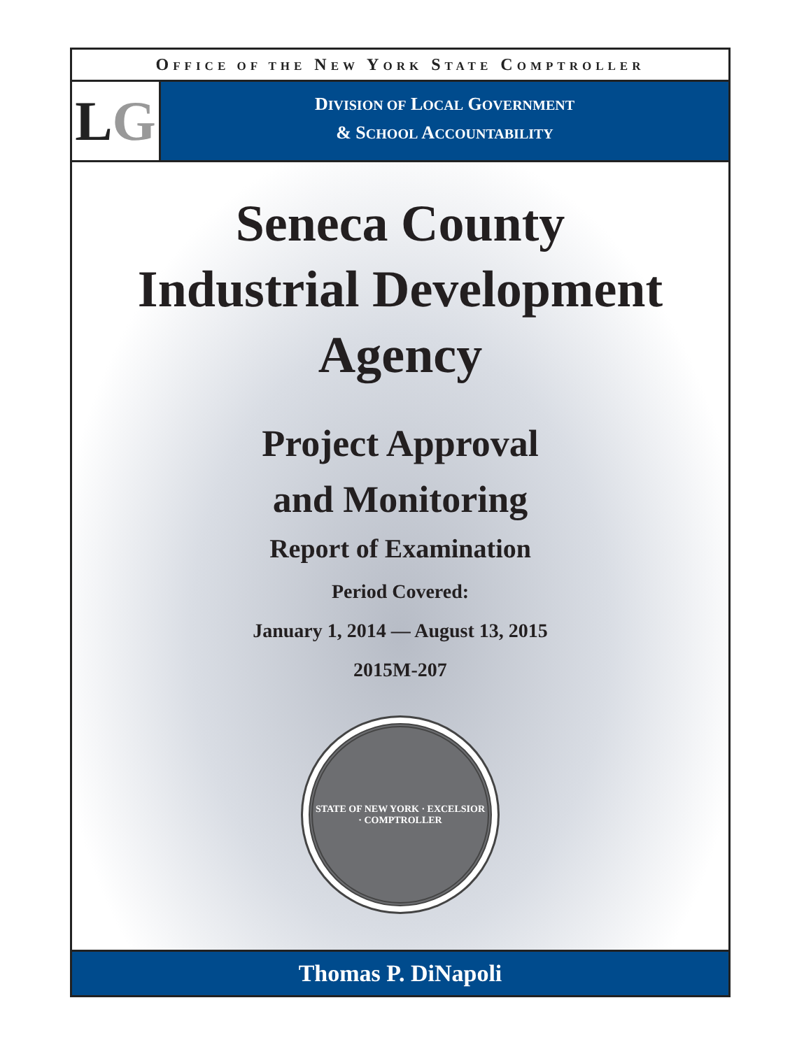OFFICE OF THE NEW YORK STATE COMPTROLLER
L G
DIVISION OF LOCAL GOVERNMENT
& SCHOOL ACCOUNTABILITY
Seneca County
Industrial Development
Agency
Project Approval
and Monitoring
Report of Examination
Period Covered:
January 1, 2014 — August 13, 2015
2015M-207
STATE OF NEW YORK · EXCELSIOR · COMPTROLLER
Thomas P. DiNapoli